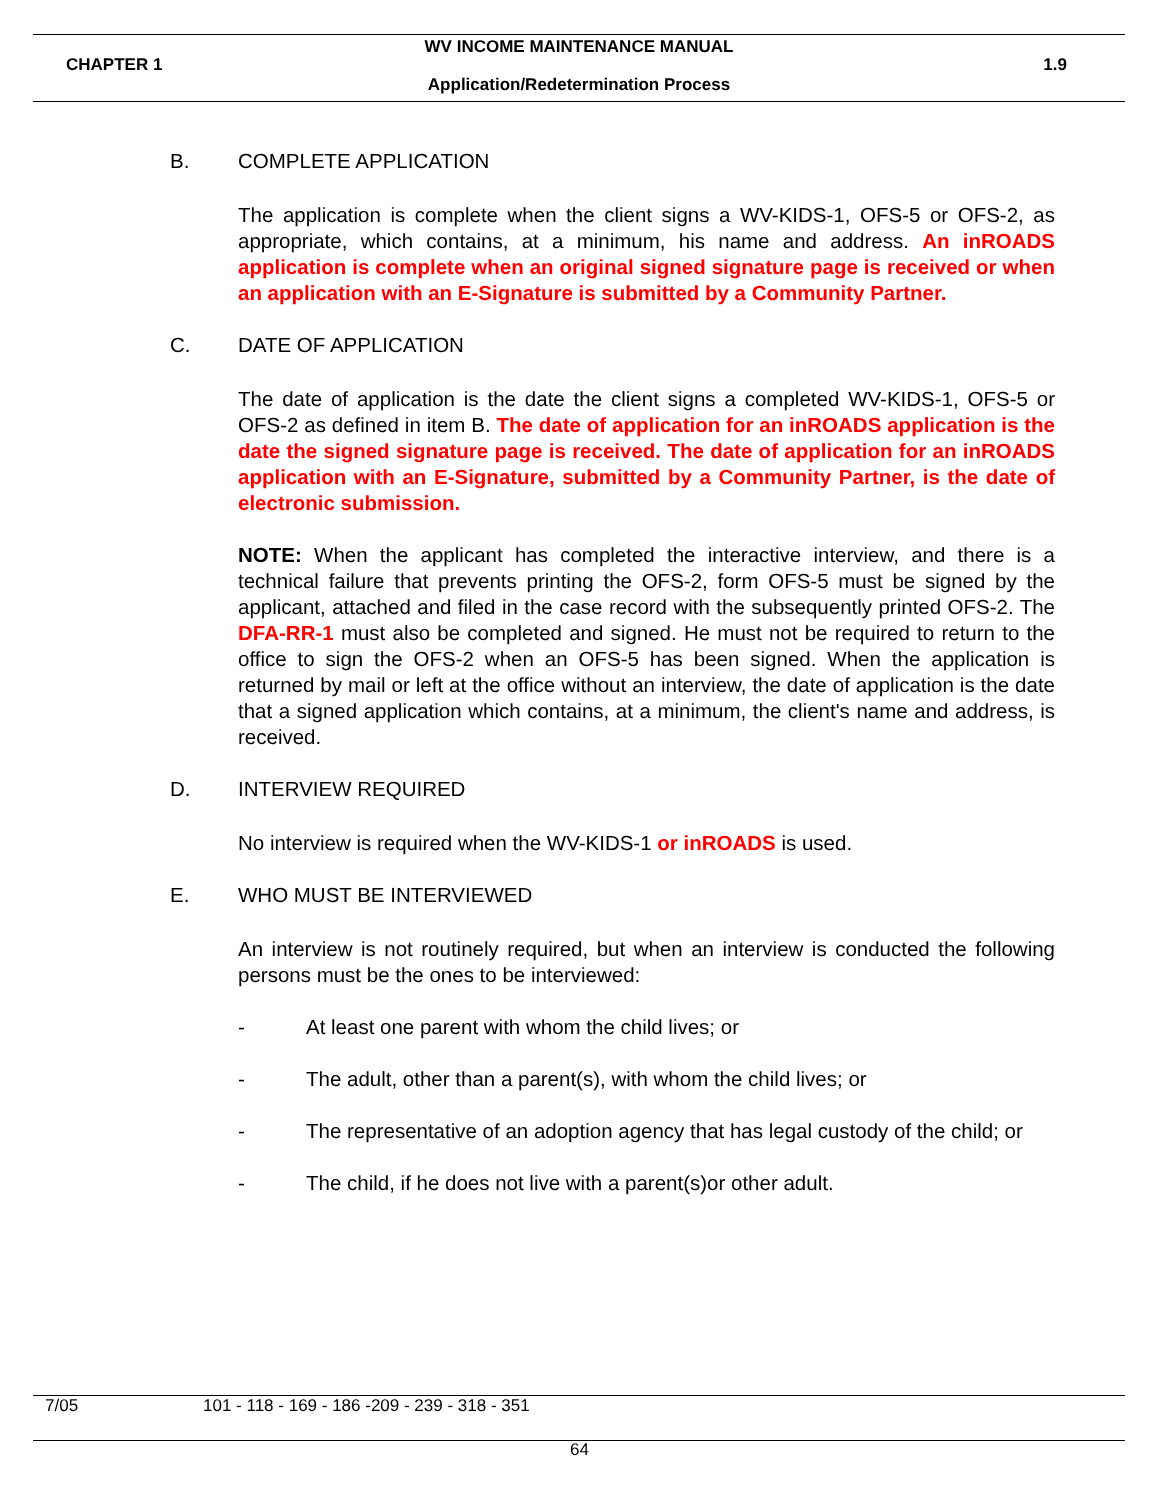WV INCOME MAINTENANCE MANUAL
CHAPTER 1 1.9
Application/Redetermination Process
B. COMPLETE APPLICATION
The application is complete when the client signs a WV-KIDS-1, OFS-5 or OFS-2, as appropriate, which contains, at a minimum, his name and address. An inROADS application is complete when an original signed signature page is received or when an application with an E-Signature is submitted by a Community Partner.
C. DATE OF APPLICATION
The date of application is the date the client signs a completed WV-KIDS-1, OFS-5 or OFS-2 as defined in item B. The date of application for an inROADS application is the date the signed signature page is received. The date of application for an inROADS application with an E-Signature, submitted by a Community Partner, is the date of electronic submission.
NOTE: When the applicant has completed the interactive interview, and there is a technical failure that prevents printing the OFS-2, form OFS-5 must be signed by the applicant, attached and filed in the case record with the subsequently printed OFS-2. The DFA-RR-1 must also be completed and signed. He must not be required to return to the office to sign the OFS-2 when an OFS-5 has been signed. When the application is returned by mail or left at the office without an interview, the date of application is the date that a signed application which contains, at a minimum, the client's name and address, is received.
D. INTERVIEW REQUIRED
No interview is required when the WV-KIDS-1 or inROADS is used.
E. WHO MUST BE INTERVIEWED
An interview is not routinely required, but when an interview is conducted the following persons must be the ones to be interviewed:
- At least one parent with whom the child lives; or
- The adult, other than a parent(s), with whom the child lives; or
- The representative of an adoption agency that has legal custody of the child; or
- The child, if he does not live with a parent(s)or other adult.
7/05 101 - 118 - 169 - 186 -209 - 239 - 318 - 351
64